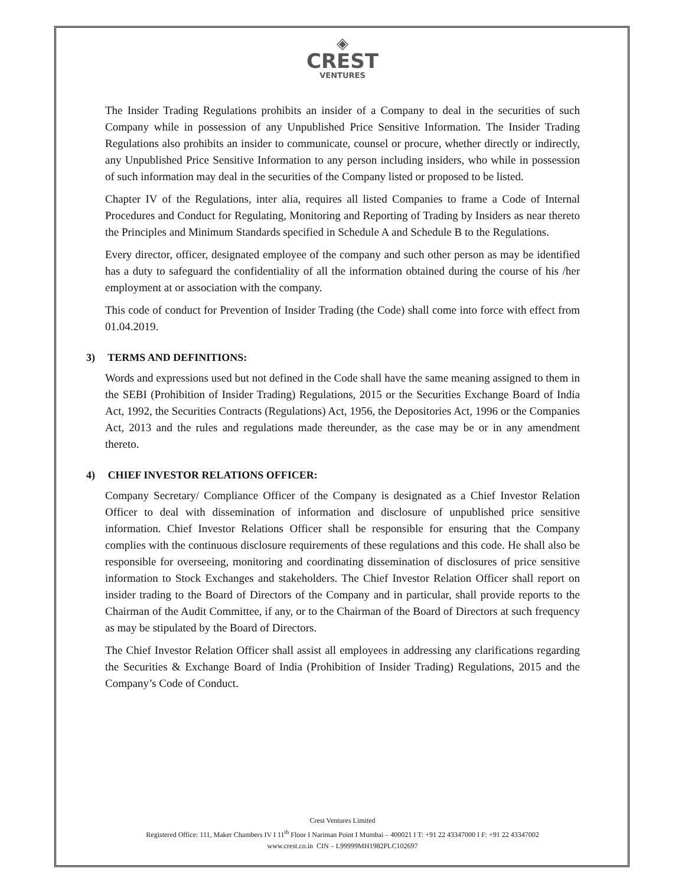◈
CREST
VENTURES
The Insider Trading Regulations prohibits an insider of a Company to deal in the securities of such Company while in possession of any Unpublished Price Sensitive Information. The Insider Trading Regulations also prohibits an insider to communicate, counsel or procure, whether directly or indirectly, any Unpublished Price Sensitive Information to any person including insiders, who while in possession of such information may deal in the securities of the Company listed or proposed to be listed.
Chapter IV of the Regulations, inter alia, requires all listed Companies to frame a Code of Internal Procedures and Conduct for Regulating, Monitoring and Reporting of Trading by Insiders as near thereto the Principles and Minimum Standards specified in Schedule A and Schedule B to the Regulations.
Every director, officer, designated employee of the company and such other person as may be identified has a duty to safeguard the confidentiality of all the information obtained during the course of his /her employment at or association with the company.
This code of conduct for Prevention of Insider Trading (the Code) shall come into force with effect from 01.04.2019.
3) TERMS AND DEFINITIONS:
Words and expressions used but not defined in the Code shall have the same meaning assigned to them in the SEBI (Prohibition of Insider Trading) Regulations, 2015 or the Securities Exchange Board of India Act, 1992, the Securities Contracts (Regulations) Act, 1956, the Depositories Act, 1996 or the Companies Act, 2013 and the rules and regulations made thereunder, as the case may be or in any amendment thereto.
4) CHIEF INVESTOR RELATIONS OFFICER:
Company Secretary/ Compliance Officer of the Company is designated as a Chief Investor Relation Officer to deal with dissemination of information and disclosure of unpublished price sensitive information. Chief Investor Relations Officer shall be responsible for ensuring that the Company complies with the continuous disclosure requirements of these regulations and this code. He shall also be responsible for overseeing, monitoring and coordinating dissemination of disclosures of price sensitive information to Stock Exchanges and stakeholders. The Chief Investor Relation Officer shall report on insider trading to the Board of Directors of the Company and in particular, shall provide reports to the Chairman of the Audit Committee, if any, or to the Chairman of the Board of Directors at such frequency as may be stipulated by the Board of Directors.
The Chief Investor Relation Officer shall assist all employees in addressing any clarifications regarding the Securities & Exchange Board of India (Prohibition of Insider Trading) Regulations, 2015 and the Company’s Code of Conduct.
Crest Ventures Limited
Registered Office: 111, Maker Chambers IV I 11<sup>th</sup> Floor I Nariman Point I Mumbai – 400021 I T: +91 22 43347000 I F: +91 22 43347002
www.crest.co.in CIN – L99999MH1982PLC102697